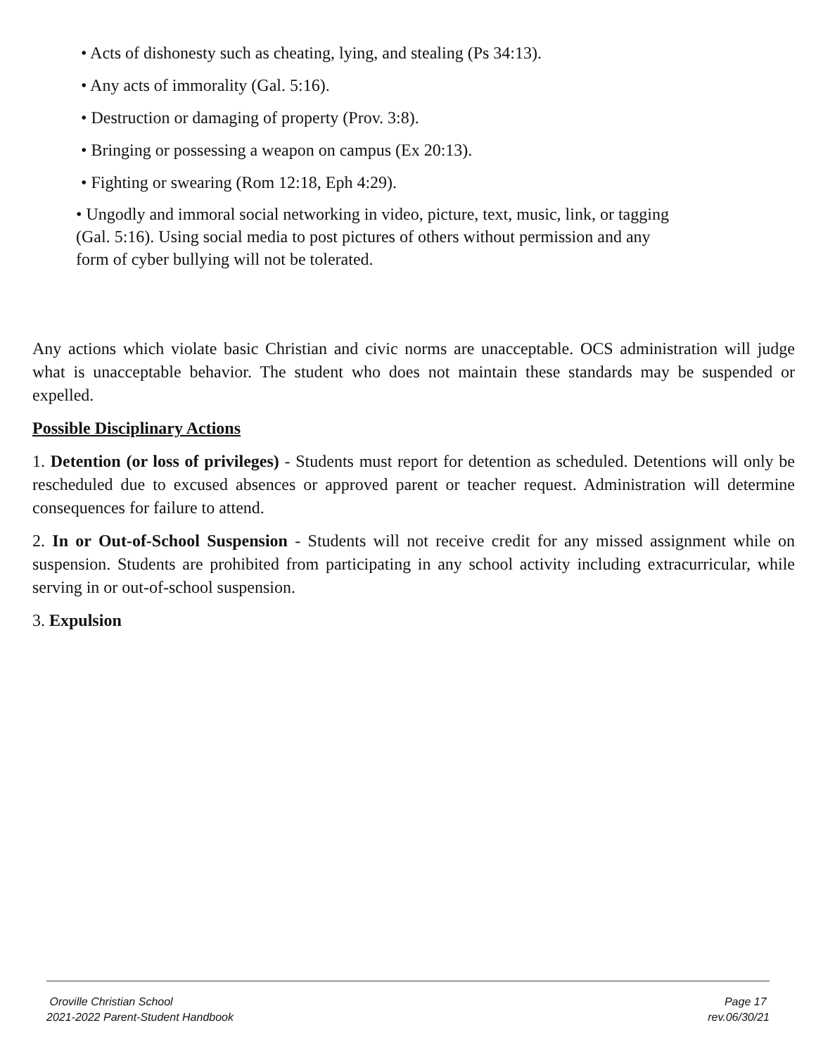• Acts of dishonesty such as cheating, lying, and stealing (Ps 34:13).
• Any acts of immorality (Gal. 5:16).
• Destruction or damaging of property (Prov. 3:8).
• Bringing or possessing a weapon on campus (Ex 20:13).
• Fighting or swearing (Rom 12:18, Eph 4:29).
• Ungodly and immoral social networking in video, picture, text, music, link, or tagging (Gal. 5:16). Using social media to post pictures of others without permission and any form of cyber bullying will not be tolerated.
Any actions which violate basic Christian and civic norms are unacceptable. OCS administration will judge what is unacceptable behavior. The student who does not maintain these standards may be suspended or expelled.
Possible Disciplinary Actions
1. Detention (or loss of privileges) - Students must report for detention as scheduled. Detentions will only be rescheduled due to excused absences or approved parent or teacher request. Administration will determine consequences for failure to attend.
2. In or Out-of-School Suspension - Students will not receive credit for any missed assignment while on suspension. Students are prohibited from participating in any school activity including extracurricular, while serving in or out-of-school suspension.
3. Expulsion
Oroville Christian School Page 17
2021-2022 Parent-Student Handbook rev.06/30/21